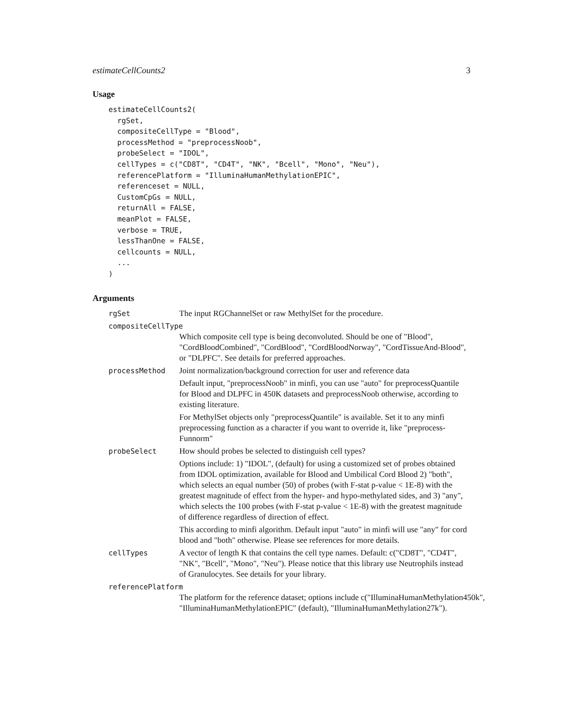estimateCellCounts2 3
Usage
estimateCellCounts2(
  rgSet,
  compositeCellType = "Blood",
  processMethod = "preprocessNoob",
  probeSelect = "IDOL",
  cellTypes = c("CD8T", "CD4T", "NK", "Bcell", "Mono", "Neu"),
  referencePlatform = "IlluminaHumanMethylationEPIC",
  referenceset = NULL,
  CustomCpGs = NULL,
  returnAll = FALSE,
  meanPlot = FALSE,
  verbose = TRUE,
  lessThanOne = FALSE,
  cellcounts = NULL,
  ...
)
Arguments
rgSet The input RGChannelSet or raw MethylSet for the procedure.
compositeCellType
Which composite cell type is being deconvoluted. Should be one of "Blood", "CordBloodCombined", "CordBlood", "CordBloodNorway", "CordTissueAnd-Blood", or "DLPFC". See details for preferred approaches.
processMethod Joint normalization/background correction for user and reference data
Default input, "preprocessNoob" in minfi, you can use "auto" for preprocessQuantile for Blood and DLPFC in 450K datasets and preprocessNoob otherwise, according to existing literature.
For MethylSet objects only "preprocessQuantile" is available. Set it to any minfi preprocessing function as a character if you want to override it, like "preprocess-Funnorm"
probeSelect How should probes be selected to distinguish cell types?
Options include: 1) "IDOL", (default) for using a customized set of probes obtained from IDOL optimization, available for Blood and Umbilical Cord Blood 2) "both", which selects an equal number (50) of probes (with F-stat p-value < 1E-8) with the greatest magnitude of effect from the hyper- and hypo-methylated sides, and 3) "any", which selects the 100 probes (with F-stat p-value < 1E-8) with the greatest magnitude of difference regardless of direction of effect.
This according to minfi algorithm. Default input "auto" in minfi will use "any" for cord blood and "both" otherwise. Please see references for more details.
cellTypes A vector of length K that contains the cell type names. Default: c("CD8T", "CD4T", "NK", "Bcell", "Mono", "Neu"). Please notice that this library use Neutrophils instead of Granulocytes. See details for your library.
referencePlatform
The platform for the reference dataset; options include c("IlluminaHumanMethylation450k", "IlluminaHumanMethylationEPIC" (default), "IlluminaHumanMethylation27k").